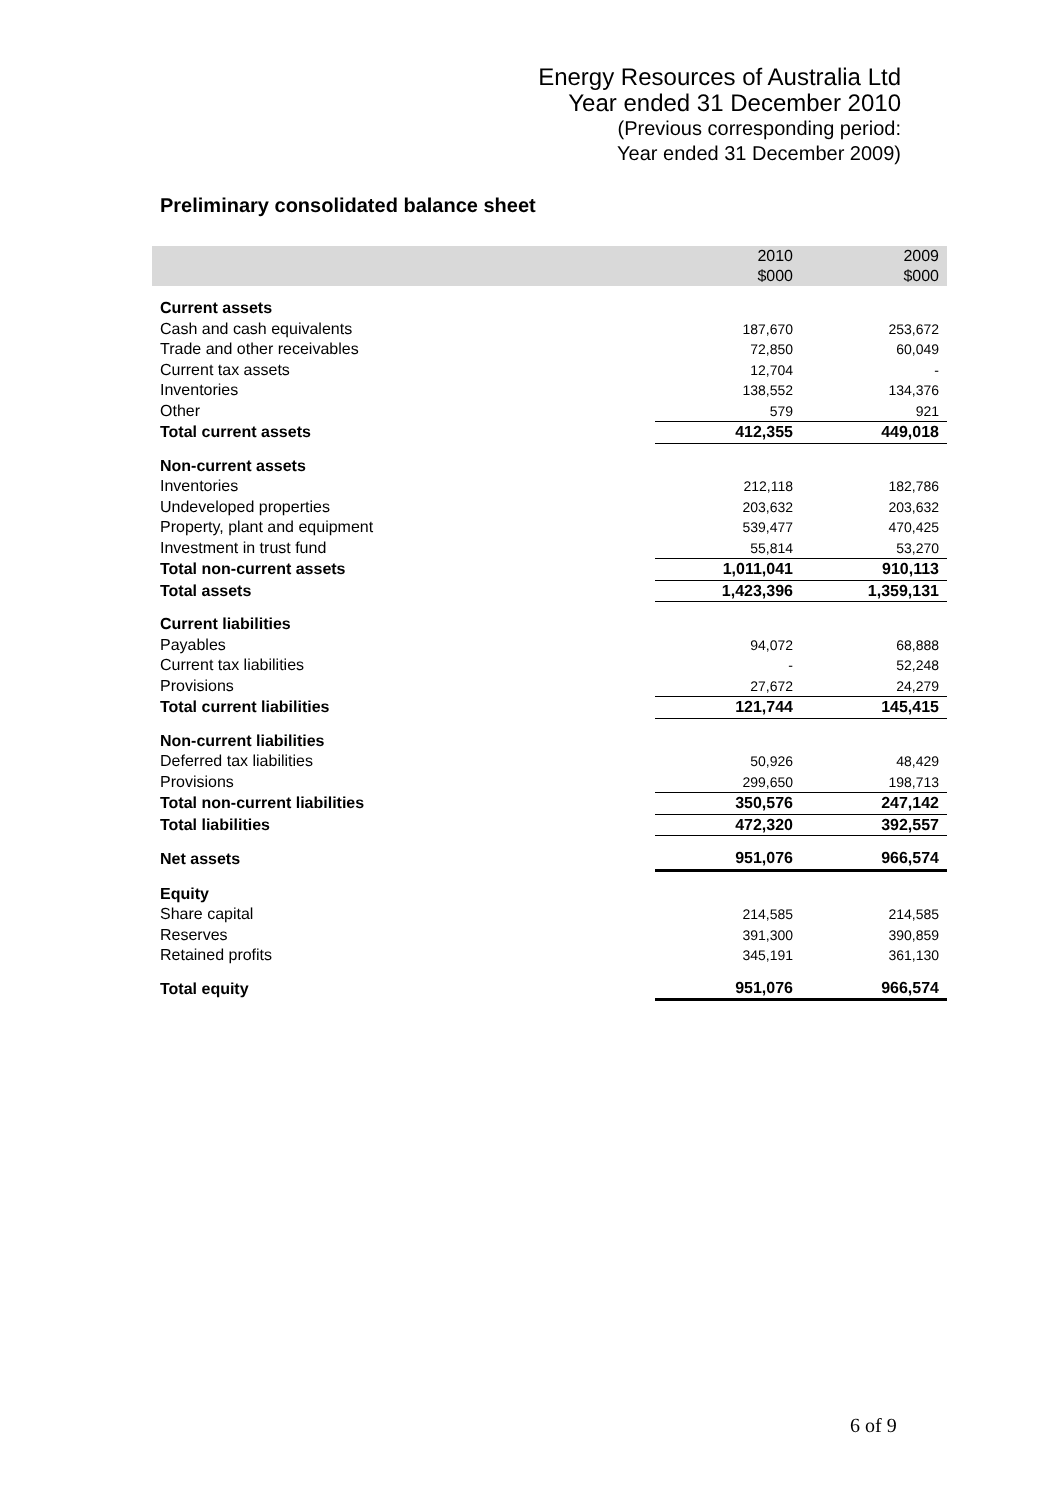Energy Resources of Australia Ltd
Year ended 31 December 2010
(Previous corresponding period:
Year ended 31 December 2009)
Preliminary consolidated balance sheet
| | 2010 $000 | 2009 $000 |
| --- | --- | --- |
| Current assets | | |
| Cash and cash equivalents | 187,670 | 253,672 |
| Trade and other receivables | 72,850 | 60,049 |
| Current tax assets | 12,704 | - |
| Inventories | 138,552 | 134,376 |
| Other | 579 | 921 |
| Total current assets | 412,355 | 449,018 |
| Non-current assets | | |
| Inventories | 212,118 | 182,786 |
| Undeveloped properties | 203,632 | 203,632 |
| Property, plant and equipment | 539,477 | 470,425 |
| Investment in trust fund | 55,814 | 53,270 |
| Total non-current assets | 1,011,041 | 910,113 |
| Total assets | 1,423,396 | 1,359,131 |
| Current liabilities | | |
| Payables | 94,072 | 68,888 |
| Current tax liabilities | - | 52,248 |
| Provisions | 27,672 | 24,279 |
| Total current liabilities | 121,744 | 145,415 |
| Non-current liabilities | | |
| Deferred tax liabilities | 50,926 | 48,429 |
| Provisions | 299,650 | 198,713 |
| Total non-current liabilities | 350,576 | 247,142 |
| Total liabilities | 472,320 | 392,557 |
| Net assets | 951,076 | 966,574 |
| Equity | | |
| Share capital | 214,585 | 214,585 |
| Reserves | 391,300 | 390,859 |
| Retained profits | 345,191 | 361,130 |
| Total equity | 951,076 | 966,574 |
6 of 9